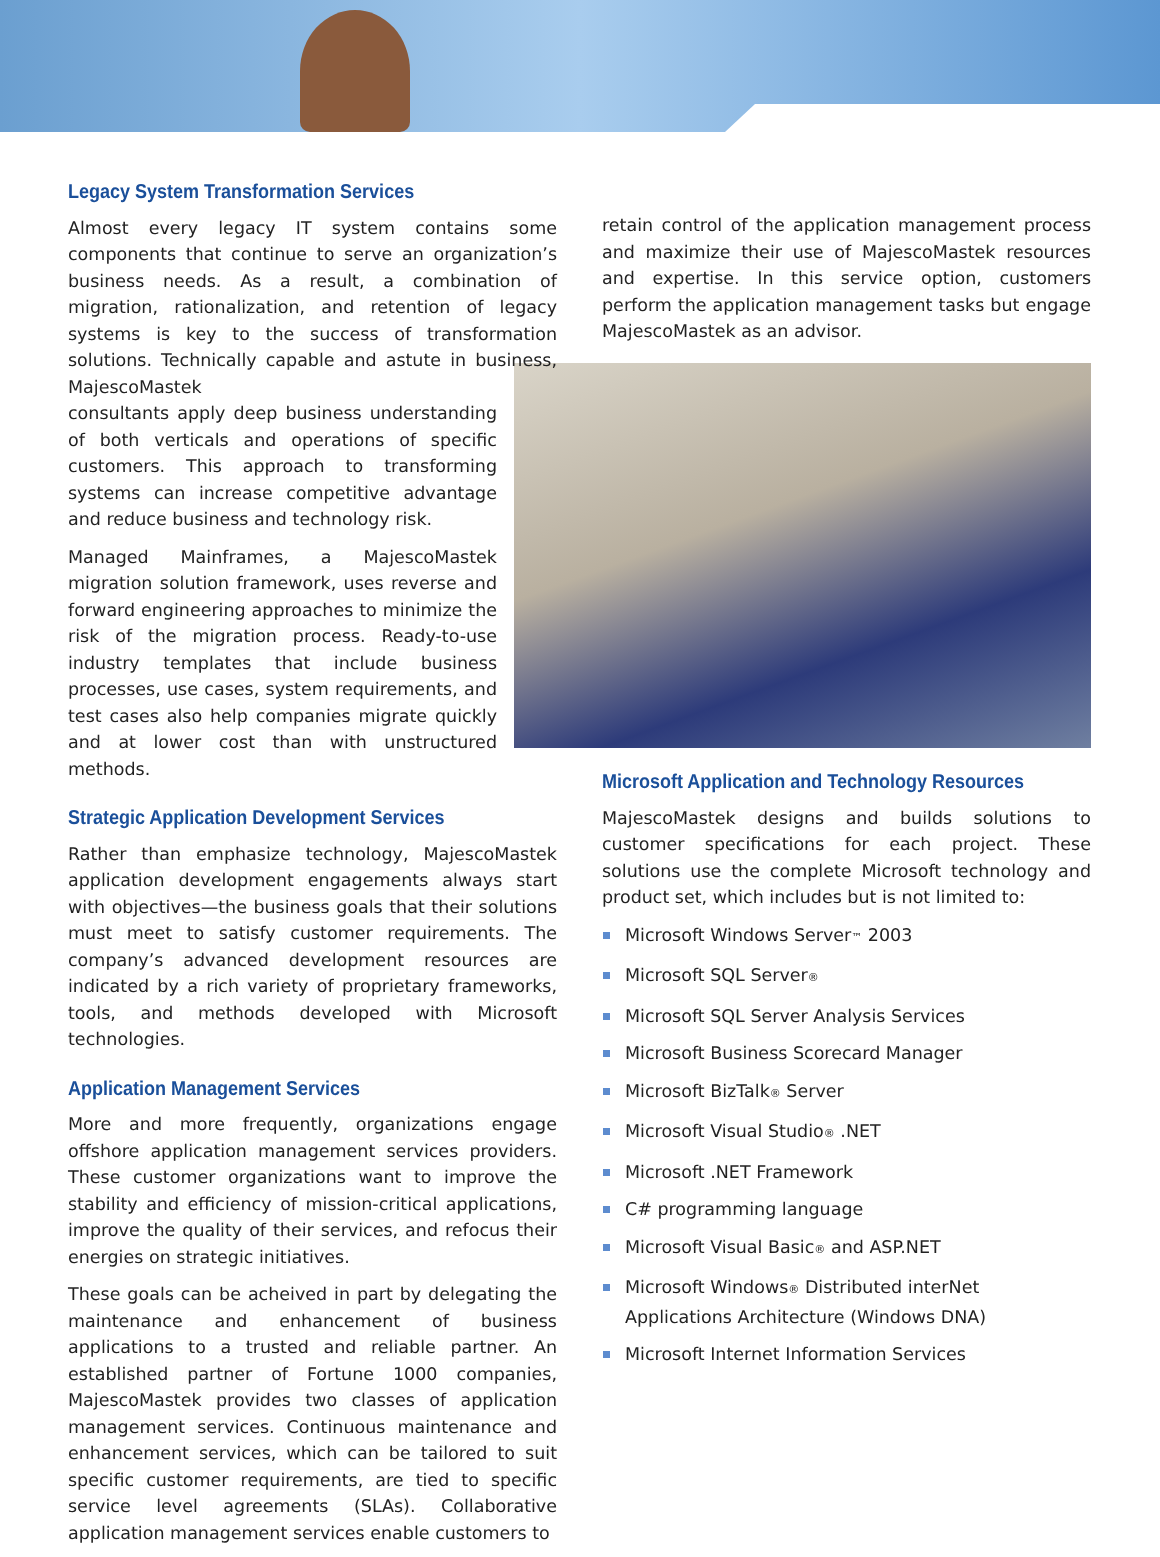Legacy System Transformation Services
Almost every legacy IT system contains some components that continue to serve an organization’s business needs. As a result, a combination of migration, rationalization, and retention of legacy systems is key to the success of transformation solutions. Technically capable and astute in business, MajescoMastek consultants apply deep business understanding of both verticals and operations of specific customers. This approach to transforming systems can increase competitive advantage and reduce business and technology risk.
Managed Mainframes, a MajescoMastek migration solution framework, uses reverse and forward engineering approaches to minimize the risk of the migration process. Ready-to-use industry templates that include business processes, use cases, system requirements, and test cases also help companies migrate quickly and at lower cost than with unstructured methods.
Strategic Application Development Services
Rather than emphasize technology, MajescoMastek application development engagements always start with objectives—the business goals that their solutions must meet to satisfy customer requirements. The company’s advanced development resources are indicated by a rich variety of proprietary frameworks, tools, and methods developed with Microsoft technologies.
Application Management Services
More and more frequently, organizations engage offshore application management services providers. These customer organizations want to improve the stability and efficiency of mission-critical applications, improve the quality of their services, and refocus their energies on strategic initiatives.
These goals can be acheived in part by delegating the maintenance and enhancement of business applications to a trusted and reliable partner. An established partner of Fortune 1000 companies, MajescoMastek provides two classes of application management services. Continuous maintenance and enhancement services, which can be tailored to suit specific customer requirements, are tied to specific service level agreements (SLAs). Collaborative application management services enable customers to
retain control of the application management process and maximize their use of MajescoMastek resources and expertise. In this service option, customers perform the application management tasks but engage MajescoMastek as an advisor.
Microsoft Application and Technology Resources
MajescoMastek designs and builds solutions to customer specifications for each project. These solutions use the complete Microsoft technology and product set, which includes but is not limited to:
Microsoft Windows Server™ 2003
Microsoft SQL Server®
Microsoft SQL Server Analysis Services
Microsoft Business Scorecard Manager
Microsoft BizTalk® Server
Microsoft Visual Studio® .NET
Microsoft .NET Framework
C# programming language
Microsoft Visual Basic® and ASP.NET
Microsoft Windows® Distributed interNet Applications Architecture (Windows DNA)
Microsoft Internet Information Services